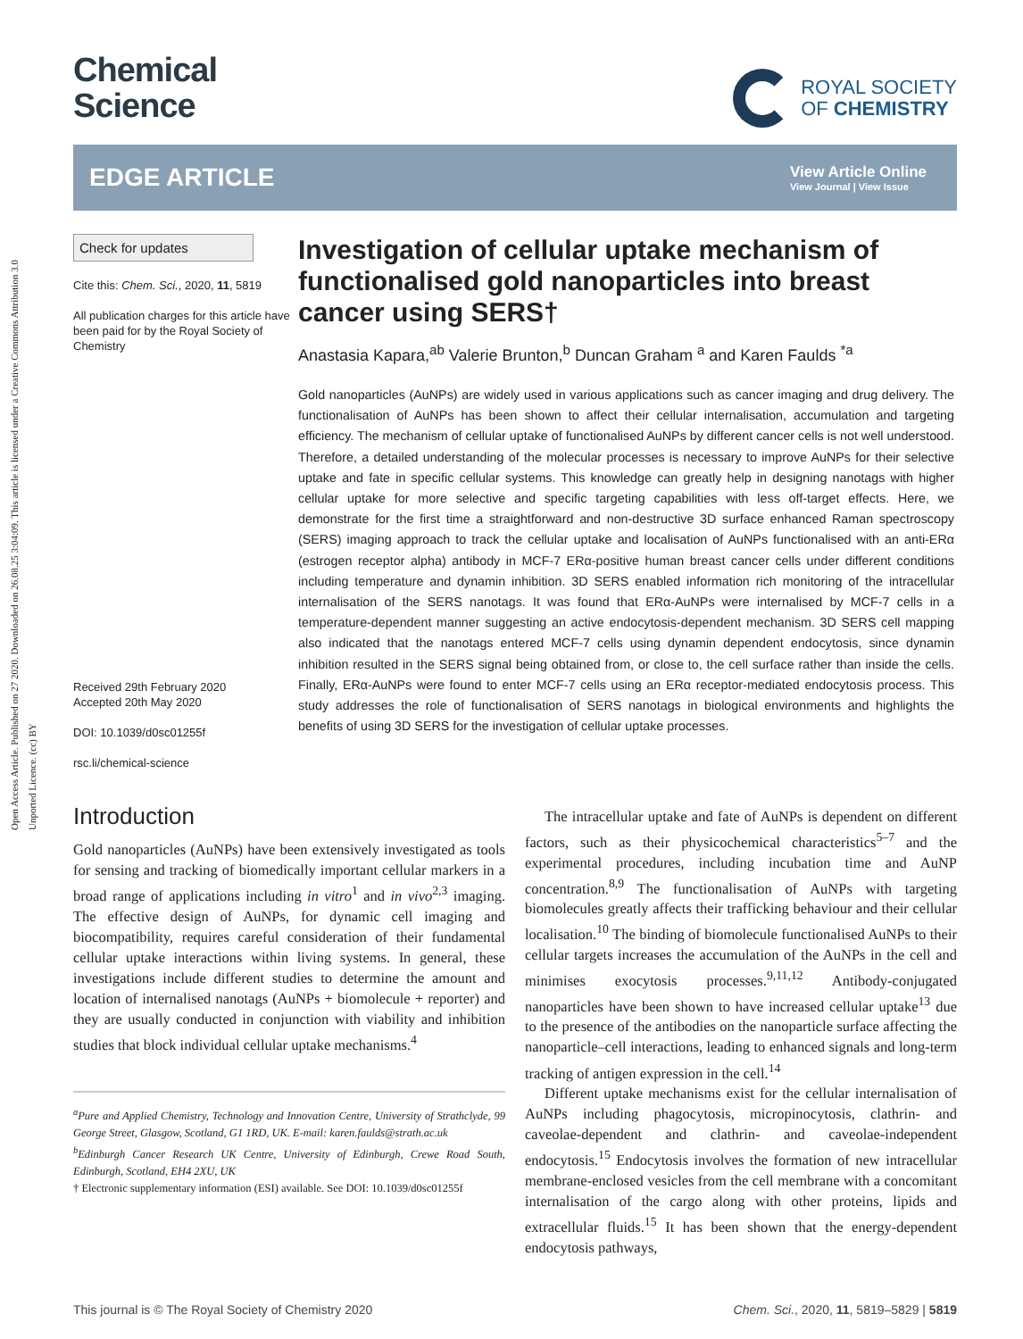Open Access Article. Published on 27 2020. Downloaded on 26.08.25 3:04:09. This article is licensed under a Creative Commons Attribution 3.0 Unported Licence. (cc) BY
Chemical
Science
ROYAL SOCIETY
OF CHEMISTRY
EDGE ARTICLE
View Article Online
View Journal | View Issue
Check for updates
Cite this: Chem. Sci., 2020, 11, 5819
All publication charges for this article have been paid for by the Royal Society of Chemistry
Received 29th February 2020
Accepted 20th May 2020
DOI: 10.1039/d0sc01255f
rsc.li/chemical-science
Investigation of cellular uptake mechanism of functionalised gold nanoparticles into breast cancer using SERS†
Anastasia Kapara,<sup>ab</sup> Valerie Brunton,<sup>b</sup> Duncan Graham <sup>a</sup> and Karen Faulds <sup>*a</sup>
Gold nanoparticles (AuNPs) are widely used in various applications such as cancer imaging and drug delivery. The functionalisation of AuNPs has been shown to affect their cellular internalisation, accumulation and targeting efficiency. The mechanism of cellular uptake of functionalised AuNPs by different cancer cells is not well understood. Therefore, a detailed understanding of the molecular processes is necessary to improve AuNPs for their selective uptake and fate in specific cellular systems. This knowledge can greatly help in designing nanotags with higher cellular uptake for more selective and specific targeting capabilities with less off-target effects. Here, we demonstrate for the first time a straightforward and non-destructive 3D surface enhanced Raman spectroscopy (SERS) imaging approach to track the cellular uptake and localisation of AuNPs functionalised with an anti-ERα (estrogen receptor alpha) antibody in MCF-7 ERα-positive human breast cancer cells under different conditions including temperature and dynamin inhibition. 3D SERS enabled information rich monitoring of the intracellular internalisation of the SERS nanotags. It was found that ERα-AuNPs were internalised by MCF-7 cells in a temperature-dependent manner suggesting an active endocytosis-dependent mechanism. 3D SERS cell mapping also indicated that the nanotags entered MCF-7 cells using dynamin dependent endocytosis, since dynamin inhibition resulted in the SERS signal being obtained from, or close to, the cell surface rather than inside the cells. Finally, ERα-AuNPs were found to enter MCF-7 cells using an ERα receptor-mediated endocytosis process. This study addresses the role of functionalisation of SERS nanotags in biological environments and highlights the benefits of using 3D SERS for the investigation of cellular uptake processes.
Introduction
Gold nanoparticles (AuNPs) have been extensively investigated as tools for sensing and tracking of biomedically important cellular markers in a broad range of applications including in vitro<sup>1</sup> and in vivo<sup>2,3</sup> imaging. The effective design of AuNPs, for dynamic cell imaging and biocompatibility, requires careful consideration of their fundamental cellular uptake interactions within living systems. In general, these investigations include different studies to determine the amount and location of internalised nanotags (AuNPs + biomolecule + reporter) and they are usually conducted in conjunction with viability and inhibition studies that block individual cellular uptake mechanisms.<sup>4</sup>
<sup>a</sup> Pure and Applied Chemistry, Technology and Innovation Centre, University of Strathclyde, 99 George Street, Glasgow, Scotland, G1 1RD, UK. E-mail: karen.faulds@strath.ac.uk
<sup>b</sup> Edinburgh Cancer Research UK Centre, University of Edinburgh, Crewe Road South, Edinburgh, Scotland, EH4 2XU, UK
† Electronic supplementary information (ESI) available. See DOI: 10.1039/d0sc01255f
The intracellular uptake and fate of AuNPs is dependent on different factors, such as their physicochemical characteristics<sup>5–7</sup> and the experimental procedures, including incubation time and AuNP concentration.<sup>8,9</sup> The functionalisation of AuNPs with targeting biomolecules greatly affects their trafficking behaviour and their cellular localisation.<sup>10</sup> The binding of biomolecule functionalised AuNPs to their cellular targets increases the accumulation of the AuNPs in the cell and minimises exocytosis processes.<sup>9,11,12</sup> Antibody-conjugated nanoparticles have been shown to have increased cellular uptake<sup>13</sup> due to the presence of the antibodies on the nanoparticle surface affecting the nanoparticle–cell interactions, leading to enhanced signals and long-term tracking of antigen expression in the cell.<sup>14</sup>
Different uptake mechanisms exist for the cellular internalisation of AuNPs including phagocytosis, micropinocytosis, clathrin- and caveolae-dependent and clathrin- and caveolae-independent endocytosis.<sup>15</sup> Endocytosis involves the formation of new intracellular membrane-enclosed vesicles from the cell membrane with a concomitant internalisation of the cargo along with other proteins, lipids and extracellular fluids.<sup>15</sup> It has been shown that the energy-dependent endocytosis pathways,
This journal is © The Royal Society of Chemistry 2020 Chem. Sci., 2020, 11, 5819–5829 | 5819